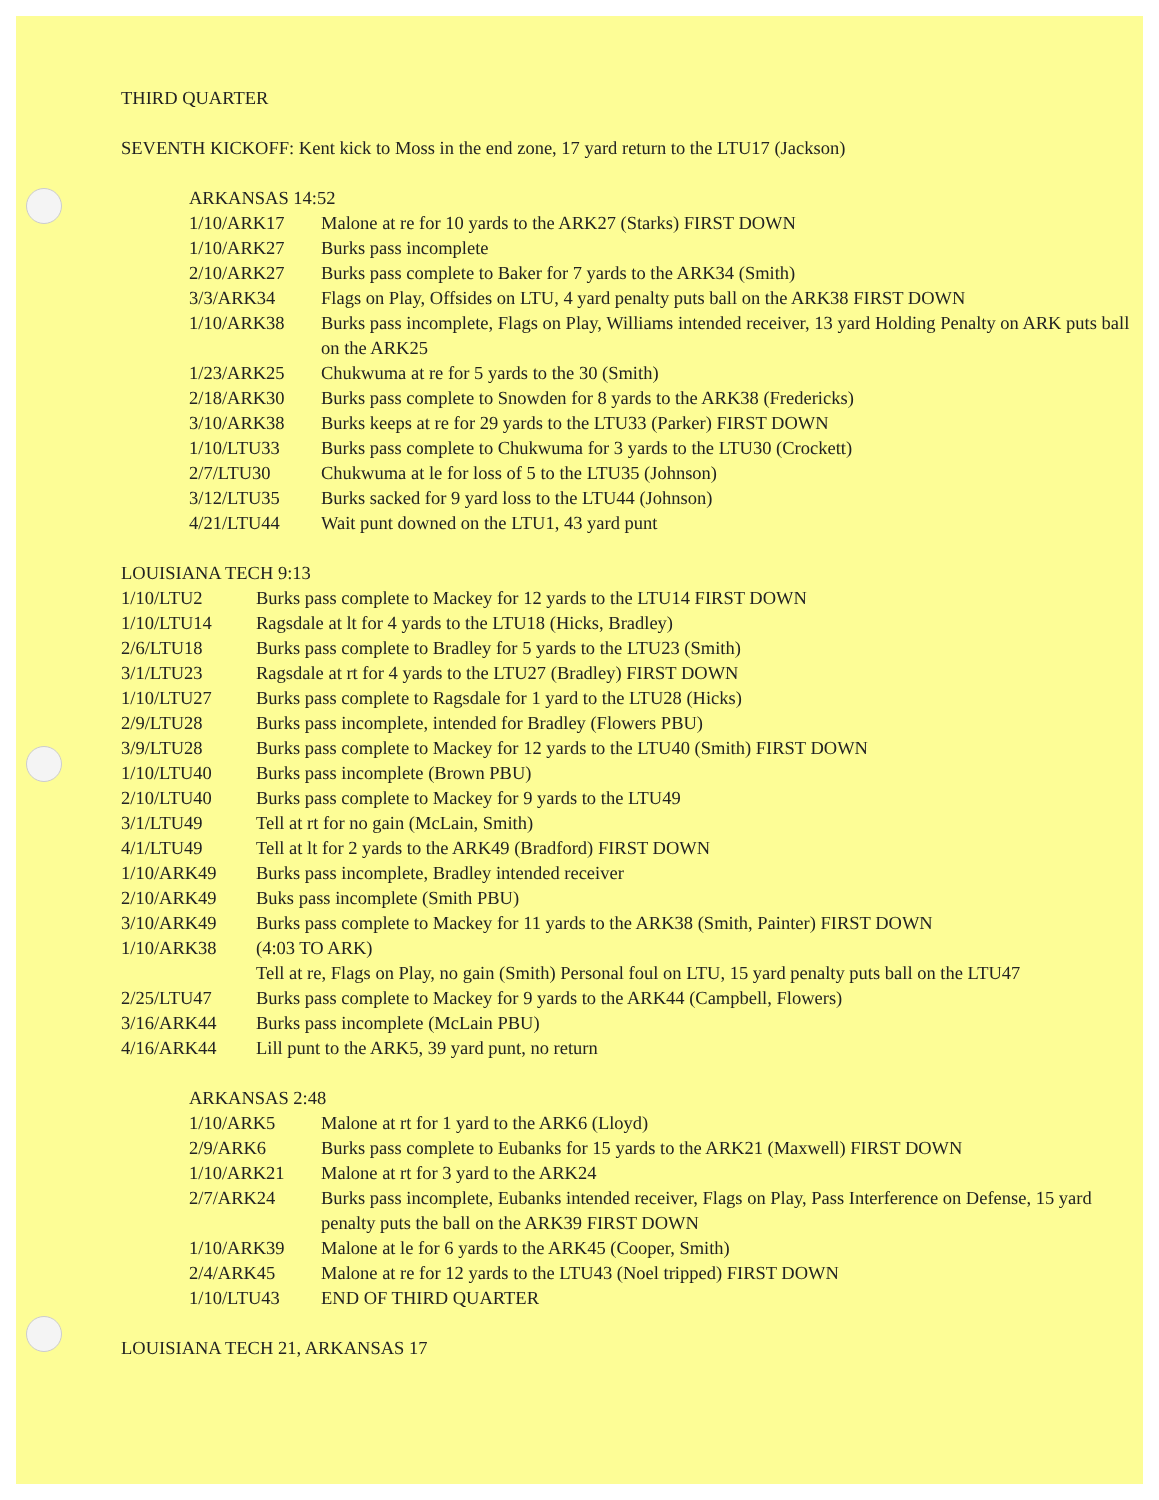THIRD QUARTER
SEVENTH KICKOFF: Kent kick to Moss in the end zone, 17 yard return to the LTU17 (Jackson)
ARKANSAS 14:52
| 1/10/ARK17 | Malone at re for 10 yards to the ARK27 (Starks) FIRST DOWN |
| 1/10/ARK27 | Burks pass incomplete |
| 2/10/ARK27 | Burks pass complete to Baker for 7 yards to the ARK34 (Smith) |
| 3/3/ARK34 | Flags on Play, Offsides on LTU, 4 yard penalty puts ball on the ARK38 FIRST DOWN |
| 1/10/ARK38 | Burks pass incomplete, Flags on Play, Williams intended receiver, 13 yard Holding Penalty on ARK puts ball on the ARK25 |
| 1/23/ARK25 | Chukwuma at re for 5 yards to the 30 (Smith) |
| 2/18/ARK30 | Burks pass complete to Snowden for 8 yards to the ARK38 (Fredericks) |
| 3/10/ARK38 | Burks keeps at re for 29 yards to the LTU33 (Parker) FIRST DOWN |
| 1/10/LTU33 | Burks pass complete to Chukwuma for 3 yards to the LTU30 (Crockett) |
| 2/7/LTU30 | Chukwuma at le for loss of 5 to the LTU35 (Johnson) |
| 3/12/LTU35 | Burks sacked for 9 yard loss to the LTU44 (Johnson) |
| 4/21/LTU44 | Wait punt downed on the LTU1, 43 yard punt |
LOUISIANA TECH 9:13
| 1/10/LTU2 | Burks pass complete to Mackey for 12 yards to the LTU14 FIRST DOWN |
| 1/10/LTU14 | Ragsdale at lt for 4 yards to the LTU18 (Hicks, Bradley) |
| 2/6/LTU18 | Burks pass complete to Bradley for 5 yards to the LTU23 (Smith) |
| 3/1/LTU23 | Ragsdale at rt for 4 yards to the LTU27 (Bradley) FIRST DOWN |
| 1/10/LTU27 | Burks pass complete to Ragsdale for 1 yard to the LTU28 (Hicks) |
| 2/9/LTU28 | Burks pass incomplete, intended for Bradley (Flowers PBU) |
| 3/9/LTU28 | Burks pass complete to Mackey for 12 yards to the LTU40 (Smith) FIRST DOWN |
| 1/10/LTU40 | Burks pass incomplete (Brown PBU) |
| 2/10/LTU40 | Burks pass complete to Mackey for 9 yards to the LTU49 |
| 3/1/LTU49 | Tell at rt for no gain (McLain, Smith) |
| 4/1/LTU49 | Tell at lt for 2 yards to the ARK49 (Bradford) FIRST DOWN |
| 1/10/ARK49 | Burks pass incomplete, Bradley intended receiver |
| 2/10/ARK49 | Buks pass incomplete (Smith PBU) |
| 3/10/ARK49 | Burks pass complete to Mackey for 11 yards to the ARK38 (Smith, Painter) FIRST DOWN |
| 1/10/ARK38 | (4:03 TO ARK) |
| | Tell at re, Flags on Play, no gain (Smith) Personal foul on LTU, 15 yard penalty puts ball on the LTU47 |
| 2/25/LTU47 | Burks pass complete to Mackey for 9 yards to the ARK44 (Campbell, Flowers) |
| 3/16/ARK44 | Burks pass incomplete (McLain PBU) |
| 4/16/ARK44 | Lill punt to the ARK5, 39 yard punt, no return |
ARKANSAS 2:48
| 1/10/ARK5 | Malone at rt for 1 yard to the ARK6 (Lloyd) |
| 2/9/ARK6 | Burks pass complete to Eubanks for 15 yards to the ARK21 (Maxwell) FIRST DOWN |
| 1/10/ARK21 | Malone at rt for 3 yard to the ARK24 |
| 2/7/ARK24 | Burks pass incomplete, Eubanks intended receiver, Flags on Play, Pass Interference on Defense, 15 yard penalty puts the ball on the ARK39 FIRST DOWN |
| 1/10/ARK39 | Malone at le for 6 yards to the ARK45 (Cooper, Smith) |
| 2/4/ARK45 | Malone at re for 12 yards to the LTU43 (Noel tripped) FIRST DOWN |
| 1/10/LTU43 | END OF THIRD QUARTER |
LOUISIANA TECH 21, ARKANSAS 17